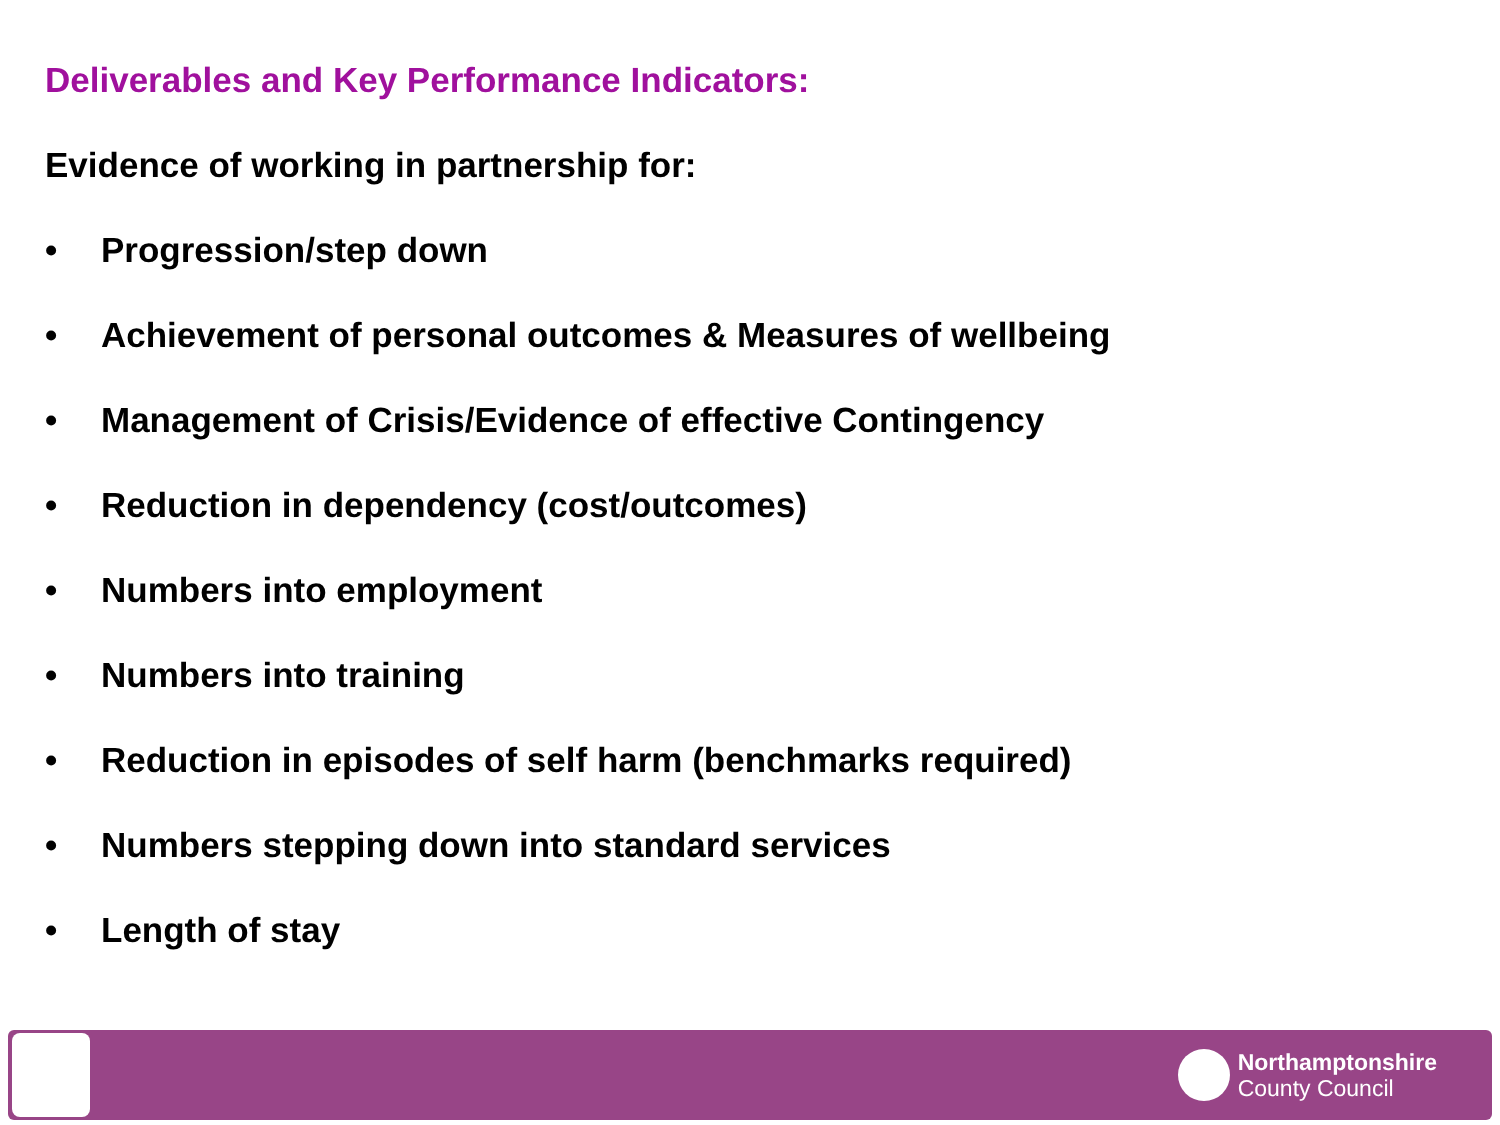Deliverables and Key Performance Indicators:
Evidence of working in partnership for:
• Progression/step down
• Achievement of personal outcomes & Measures of wellbeing
• Management of Crisis/Evidence of effective Contingency
• Reduction in dependency (cost/outcomes)
• Numbers into employment
• Numbers into training
• Reduction in episodes of self harm (benchmarks required)
• Numbers stepping down into standard services
• Length of stay
Northamptonshire
County Council